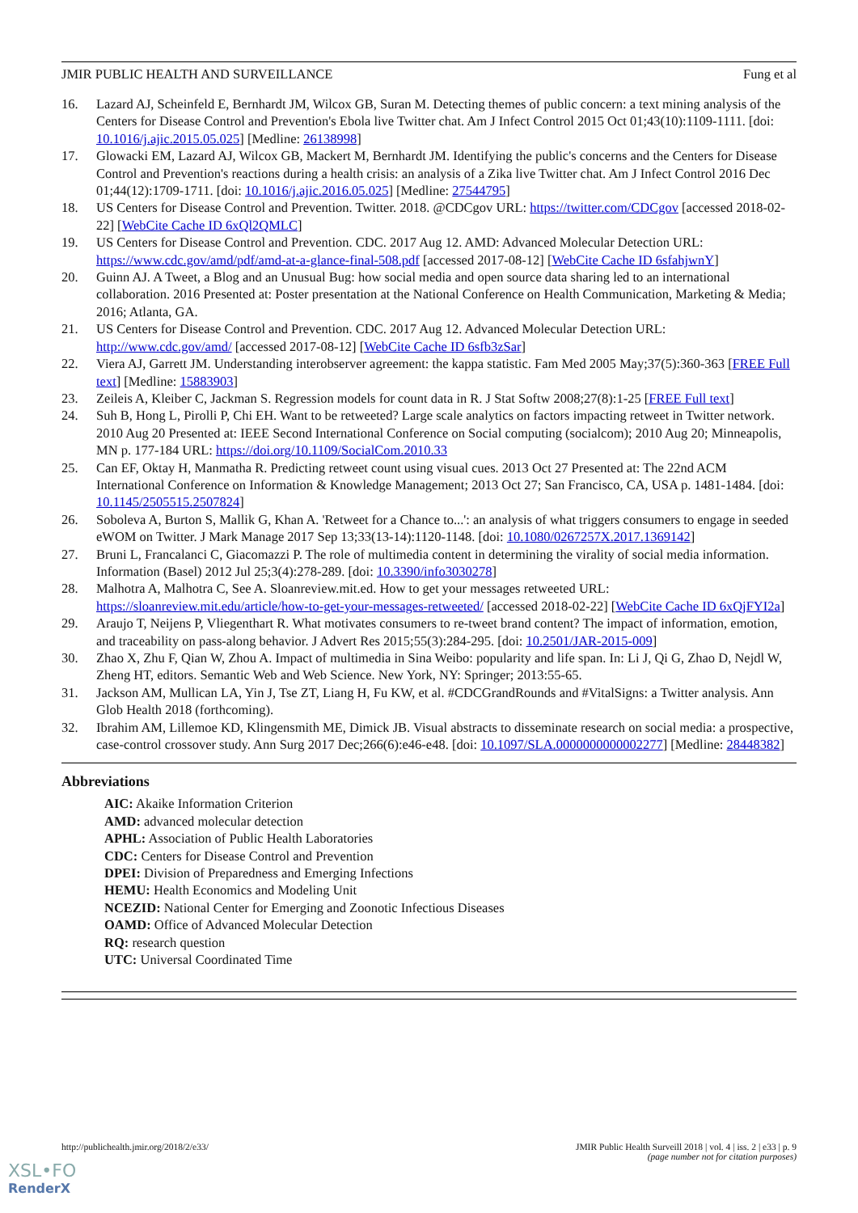JMIR PUBLIC HEALTH AND SURVEILLANCE Fung et al
16. Lazard AJ, Scheinfeld E, Bernhardt JM, Wilcox GB, Suran M. Detecting themes of public concern: a text mining analysis of the Centers for Disease Control and Prevention's Ebola live Twitter chat. Am J Infect Control 2015 Oct 01;43(10):1109-1111. [doi: 10.1016/j.ajic.2015.05.025] [Medline: 26138998]
17. Glowacki EM, Lazard AJ, Wilcox GB, Mackert M, Bernhardt JM. Identifying the public's concerns and the Centers for Disease Control and Prevention's reactions during a health crisis: an analysis of a Zika live Twitter chat. Am J Infect Control 2016 Dec 01;44(12):1709-1711. [doi: 10.1016/j.ajic.2016.05.025] [Medline: 27544795]
18. US Centers for Disease Control and Prevention. Twitter. 2018. @CDCgov URL: https://twitter.com/CDCgov [accessed 2018-02-22] [WebCite Cache ID 6xQl2QMLC]
19. US Centers for Disease Control and Prevention. CDC. 2017 Aug 12. AMD: Advanced Molecular Detection URL: https://www.cdc.gov/amd/pdf/amd-at-a-glance-final-508.pdf [accessed 2017-08-12] [WebCite Cache ID 6sfahjwnY]
20. Guinn AJ. A Tweet, a Blog and an Unusual Bug: how social media and open source data sharing led to an international collaboration. 2016 Presented at: Poster presentation at the National Conference on Health Communication, Marketing & Media; 2016; Atlanta, GA.
21. US Centers for Disease Control and Prevention. CDC. 2017 Aug 12. Advanced Molecular Detection URL: http://www.cdc.gov/amd/ [accessed 2017-08-12] [WebCite Cache ID 6sfb3zSar]
22. Viera AJ, Garrett JM. Understanding interobserver agreement: the kappa statistic. Fam Med 2005 May;37(5):360-363 [FREE Full text] [Medline: 15883903]
23. Zeileis A, Kleiber C, Jackman S. Regression models for count data in R. J Stat Softw 2008;27(8):1-25 [FREE Full text]
24. Suh B, Hong L, Pirolli P, Chi EH. Want to be retweeted? Large scale analytics on factors impacting retweet in Twitter network. 2010 Aug 20 Presented at: IEEE Second International Conference on Social computing (socialcom); 2010 Aug 20; Minneapolis, MN p. 177-184 URL: https://doi.org/10.1109/SocialCom.2010.33
25. Can EF, Oktay H, Manmatha R. Predicting retweet count using visual cues. 2013 Oct 27 Presented at: The 22nd ACM International Conference on Information & Knowledge Management; 2013 Oct 27; San Francisco, CA, USA p. 1481-1484. [doi: 10.1145/2505515.2507824]
26. Soboleva A, Burton S, Mallik G, Khan A. 'Retweet for a Chance to...': an analysis of what triggers consumers to engage in seeded eWOM on Twitter. J Mark Manage 2017 Sep 13;33(13-14):1120-1148. [doi: 10.1080/0267257X.2017.1369142]
27. Bruni L, Francalanci C, Giacomazzi P. The role of multimedia content in determining the virality of social media information. Information (Basel) 2012 Jul 25;3(4):278-289. [doi: 10.3390/info3030278]
28. Malhotra A, Malhotra C, See A. Sloanreview.mit.ed. How to get your messages retweeted URL: https://sloanreview.mit.edu/article/how-to-get-your-messages-retweeted/ [accessed 2018-02-22] [WebCite Cache ID 6xQjFYI2a]
29. Araujo T, Neijens P, Vliegenthart R. What motivates consumers to re-tweet brand content? The impact of information, emotion, and traceability on pass-along behavior. J Advert Res 2015;55(3):284-295. [doi: 10.2501/JAR-2015-009]
30. Zhao X, Zhu F, Qian W, Zhou A. Impact of multimedia in Sina Weibo: popularity and life span. In: Li J, Qi G, Zhao D, Nejdl W, Zheng HT, editors. Semantic Web and Web Science. New York, NY: Springer; 2013:55-65.
31. Jackson AM, Mullican LA, Yin J, Tse ZT, Liang H, Fu KW, et al. #CDCGrandRounds and #VitalSigns: a Twitter analysis. Ann Glob Health 2018 (forthcoming).
32. Ibrahim AM, Lillemoe KD, Klingensmith ME, Dimick JB. Visual abstracts to disseminate research on social media: a prospective, case-control crossover study. Ann Surg 2017 Dec;266(6):e46-e48. [doi: 10.1097/SLA.0000000000002277] [Medline: 28448382]
Abbreviations
AIC: Akaike Information Criterion
AMD: advanced molecular detection
APHL: Association of Public Health Laboratories
CDC: Centers for Disease Control and Prevention
DPEI: Division of Preparedness and Emerging Infections
HEMU: Health Economics and Modeling Unit
NCEZID: National Center for Emerging and Zoonotic Infectious Diseases
OAMD: Office of Advanced Molecular Detection
RQ: research question
UTC: Universal Coordinated Time
http://publichealth.jmir.org/2018/2/e33/ JMIR Public Health Surveill 2018 | vol. 4 | iss. 2 | e33 | p. 9
(page number not for citation purposes)
XSL•FO
RenderX